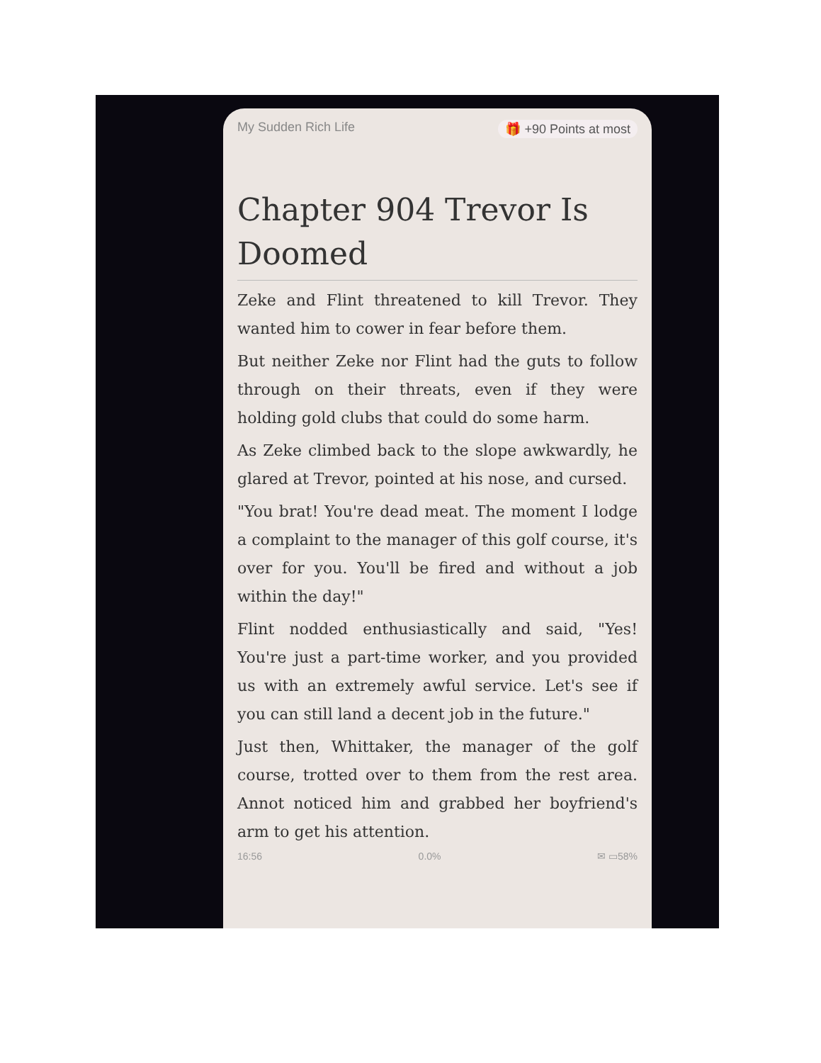My Sudden Rich Life 🎁 +90 Points at most
Chapter 904 Trevor Is Doomed
Zeke and Flint threatened to kill Trevor. They wanted him to cower in fear before them.
But neither Zeke nor Flint had the guts to follow through on their threats, even if they were holding gold clubs that could do some harm.
As Zeke climbed back to the slope awkwardly, he glared at Trevor, pointed at his nose, and cursed.
"You brat! You're dead meat. The moment I lodge a complaint to the manager of this golf course, it's over for you. You'll be fired and without a job within the day!"
Flint nodded enthusiastically and said, "Yes! You're just a part-time worker, and you provided us with an extremely awful service. Let's see if you can still land a decent job in the future."
Just then, Whittaker, the manager of the golf course, trotted over to them from the rest area. Annot noticed him and grabbed her boyfriend's arm to get his attention.
16:56 0.0% ✉ ▭58%